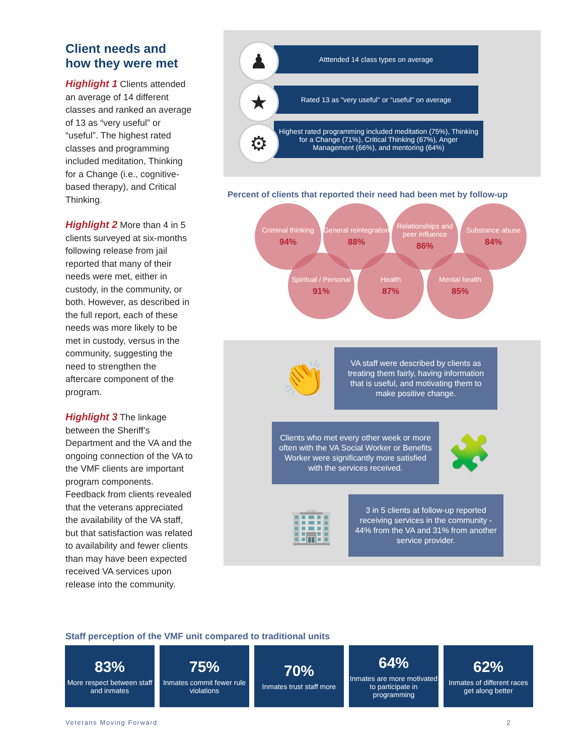Client needs and how they were met
Highlight 1 Clients attended an average of 14 different classes and ranked an average of 13 as “very useful” or “useful”. The highest rated classes and programming included meditation, Thinking for a Change (i.e., cognitive-based therapy), and Critical Thinking.
Highlight 2 More than 4 in 5 clients surveyed at six-months following release from jail reported that many of their needs were met, either in custody, in the community, or both. However, as described in the full report, each of these needs was more likely to be met in custody, versus in the community, suggesting the need to strengthen the aftercare component of the program.
Highlight 3 The linkage between the Sheriff’s Department and the VA and the ongoing connection of the VA to the VMF clients are important program components. Feedback from clients revealed that the veterans appreciated the availability of the VA staff, but that satisfaction was related to availability and fewer clients than may have been expected received VA services upon release into the community.
♟
Atttended 14 class types on average
★
Rated 13 as "very useful" or "useful" on average
⚙
Highest rated programming included meditation (75%), Thinking for a Change (71%), Critical Thinking (67%), Anger Management (66%), and mentoring (64%)
Percent of clients that reported their need had been met by follow-up
Criminal thinking
94%
General reintegration
88%
Relationships and peer influence
86%
Substance abuse
84%
Spiritual / Personal
91%
Health
87%
Mental health
85%
👏
VA staff were described by clients as treating them fairly, having information that is useful, and motivating them to make positive change.
Clients who met every other week or more often with the VA Social Worker or Benefits Worker were significantly more satisfied with the services received.
🧩
🏢
3 in 5 clients at follow-up reported receiving services in the community - 44% from the VA and 31% from another service provider.
Staff perception of the VMF unit compared to traditional units
83%
More respect between staff and inmates
75%
Inmates commit fewer rule violations
70%
Inmates trust staff more
64%
Inmates are more motivated to participate in programming
62%
Inmates of different races get along better
Veterans Moving Forward 2